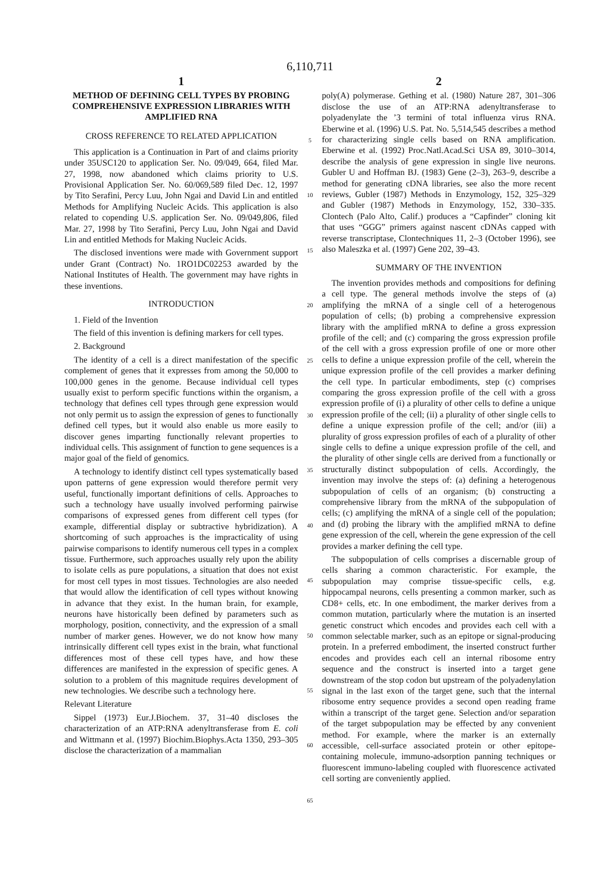6,110,711
1
METHOD OF DEFINING CELL TYPES BY PROBING COMPREHENSIVE EXPRESSION LIBRARIES WITH AMPLIFIED RNA
CROSS REFERENCE TO RELATED APPLICATION
This application is a Continuation in Part of and claims priority under 35USC120 to application Ser. No. 09/049, 664, filed Mar. 27, 1998, now abandoned which claims priority to U.S. Provisional Application Ser. No. 60/069,589 filed Dec. 12, 1997 by Tito Serafini, Percy Luu, John Ngai and David Lin and entitled Methods for Amplifying Nucleic Acids. This application is also related to copending U.S. application Ser. No. 09/049,806, filed Mar. 27, 1998 by Tito Serafini, Percy Luu, John Ngai and David Lin and entitled Methods for Making Nucleic Acids.
The disclosed inventions were made with Government support under Grant (Contract) No. 1RO1DC02253 awarded by the National Institutes of Health. The government may have rights in these inventions.
INTRODUCTION
1. Field of the Invention
The field of this invention is defining markers for cell types.
2. Background
The identity of a cell is a direct manifestation of the specific complement of genes that it expresses from among the 50,000 to 100,000 genes in the genome. Because individual cell types usually exist to perform specific functions within the organism, a technology that defines cell types through gene expression would not only permit us to assign the expression of genes to functionally defined cell types, but it would also enable us more easily to discover genes imparting functionally relevant properties to individual cells. This assignment of function to gene sequences is a major goal of the field of genomics.
A technology to identify distinct cell types systematically based upon patterns of gene expression would therefore permit very useful, functionally important definitions of cells. Approaches to such a technology have usually involved performing pairwise comparisons of expressed genes from different cell types (for example, differential display or subtractive hybridization). A shortcoming of such approaches is the impracticality of using pairwise comparisons to identify numerous cell types in a complex tissue. Furthermore, such approaches usually rely upon the ability to isolate cells as pure populations, a situation that does not exist for most cell types in most tissues. Technologies are also needed that would allow the identification of cell types without knowing in advance that they exist. In the human brain, for example, neurons have historically been defined by parameters such as morphology, position, connectivity, and the expression of a small number of marker genes. However, we do not know how many intrinsically different cell types exist in the brain, what functional differences most of these cell types have, and how these differences are manifested in the expression of specific genes. A solution to a problem of this magnitude requires development of new technologies. We describe such a technology here.
Relevant Literature
Sippel (1973) Eur.J.Biochem. 37, 31–40 discloses the characterization of an ATP:RNA adenyltransferase from E. coli and Wittmann et al. (1997) Biochim.Biophys.Acta 1350, 293–305 disclose the characterization of a mammalian
5
10
15
20
25
30
35
40
45
50
55
60
65
2
poly(A) polymerase. Gething et al. (1980) Nature 287, 301–306 disclose the use of an ATP:RNA adenyltransferase to polyadenylate the ’3 termini of total influenza virus RNA. Eberwine et al. (1996) U.S. Pat. No. 5,514,545 describes a method for characterizing single cells based on RNA amplification. Eberwine et al. (1992) Proc.Natl.Acad.Sci USA 89, 3010–3014, describe the analysis of gene expression in single live neurons. Gubler U and Hoffman BJ. (1983) Gene (2–3), 263–9, describe a method for generating cDNA libraries, see also the more recent reviews, Gubler (1987) Methods in Enzymology, 152, 325–329 and Gubler (1987) Methods in Enzymology, 152, 330–335. Clontech (Palo Alto, Calif.) produces a “Capfinder” cloning kit that uses “GGG” primers against nascent cDNAs capped with reverse transcriptase, Clontechniques 11, 2–3 (October 1996), see also Maleszka et al. (1997) Gene 202, 39–43.
SUMMARY OF THE INVENTION
The invention provides methods and compositions for defining a cell type. The general methods involve the steps of (a) amplifying the mRNA of a single cell of a heterogenous population of cells; (b) probing a comprehensive expression library with the amplified mRNA to define a gross expression profile of the cell; and (c) comparing the gross expression profile of the cell with a gross expression profile of one or more other cells to define a unique expression profile of the cell, wherein the unique expression profile of the cell provides a marker defining the cell type. In particular embodiments, step (c) comprises comparing the gross expression profile of the cell with a gross expression profile of (i) a plurality of other cells to define a unique expression profile of the cell; (ii) a plurality of other single cells to define a unique expression profile of the cell; and/or (iii) a plurality of gross expression profiles of each of a plurality of other single cells to define a unique expression profile of the cell, and the plurality of other single cells are derived from a functionally or structurally distinct subpopulation of cells. Accordingly, the invention may involve the steps of: (a) defining a heterogenous subpopulation of cells of an organism; (b) constructing a comprehensive library from the mRNA of the subpopulation of cells; (c) amplifying the mRNA of a single cell of the population; and (d) probing the library with the amplified mRNA to define gene expression of the cell, wherein the gene expression of the cell provides a marker defining the cell type.
The subpopulation of cells comprises a discernable group of cells sharing a common characteristic. For example, the subpopulation may comprise tissue-specific cells, e.g. hippocampal neurons, cells presenting a common marker, such as CD8+ cells, etc. In one embodiment, the marker derives from a common mutation, particularly where the mutation is an inserted genetic construct which encodes and provides each cell with a common selectable marker, such as an epitope or signal-producing protein. In a preferred embodiment, the inserted construct further encodes and provides each cell an internal ribosome entry sequence and the construct is inserted into a target gene downstream of the stop codon but upstream of the polyadenylation signal in the last exon of the target gene, such that the internal ribosome entry sequence provides a second open reading frame within a transcript of the target gene. Selection and/or separation of the target subpopulation may be effected by any convenient method. For example, where the marker is an externally accessible, cell-surface associated protein or other epitope-containing molecule, immuno-adsorption panning techniques or fluorescent immuno-labeling coupled with fluorescence activated cell sorting are conveniently applied.